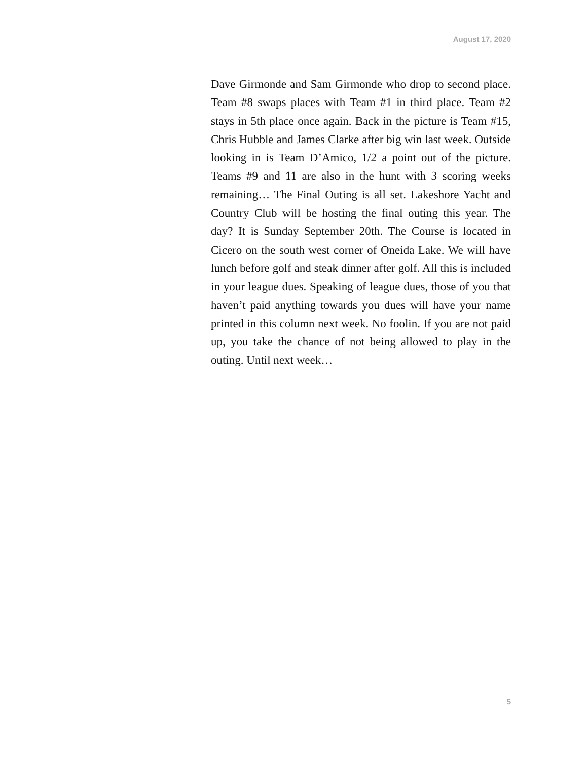August 17, 2020
Dave Girmonde and Sam Girmonde who drop to second place. Team #8 swaps places with Team #1 in third place. Team #2 stays in 5th place once again. Back in the picture is Team #15, Chris Hubble and James Clarke after big win last week. Outside looking in is Team D’Amico, 1/2 a point out of the picture. Teams #9 and 11 are also in the hunt with 3 scoring weeks remaining… The Final Outing is all set. Lakeshore Yacht and Country Club will be hosting the final outing this year. The day? It is Sunday September 20th. The Course is located in Cicero on the south west corner of Oneida Lake. We will have lunch before golf and steak dinner after golf. All this is included in your league dues. Speaking of league dues, those of you that haven’t paid anything towards you dues will have your name printed in this column next week. No foolin. If you are not paid up, you take the chance of not being allowed to play in the outing. Until next week…
5